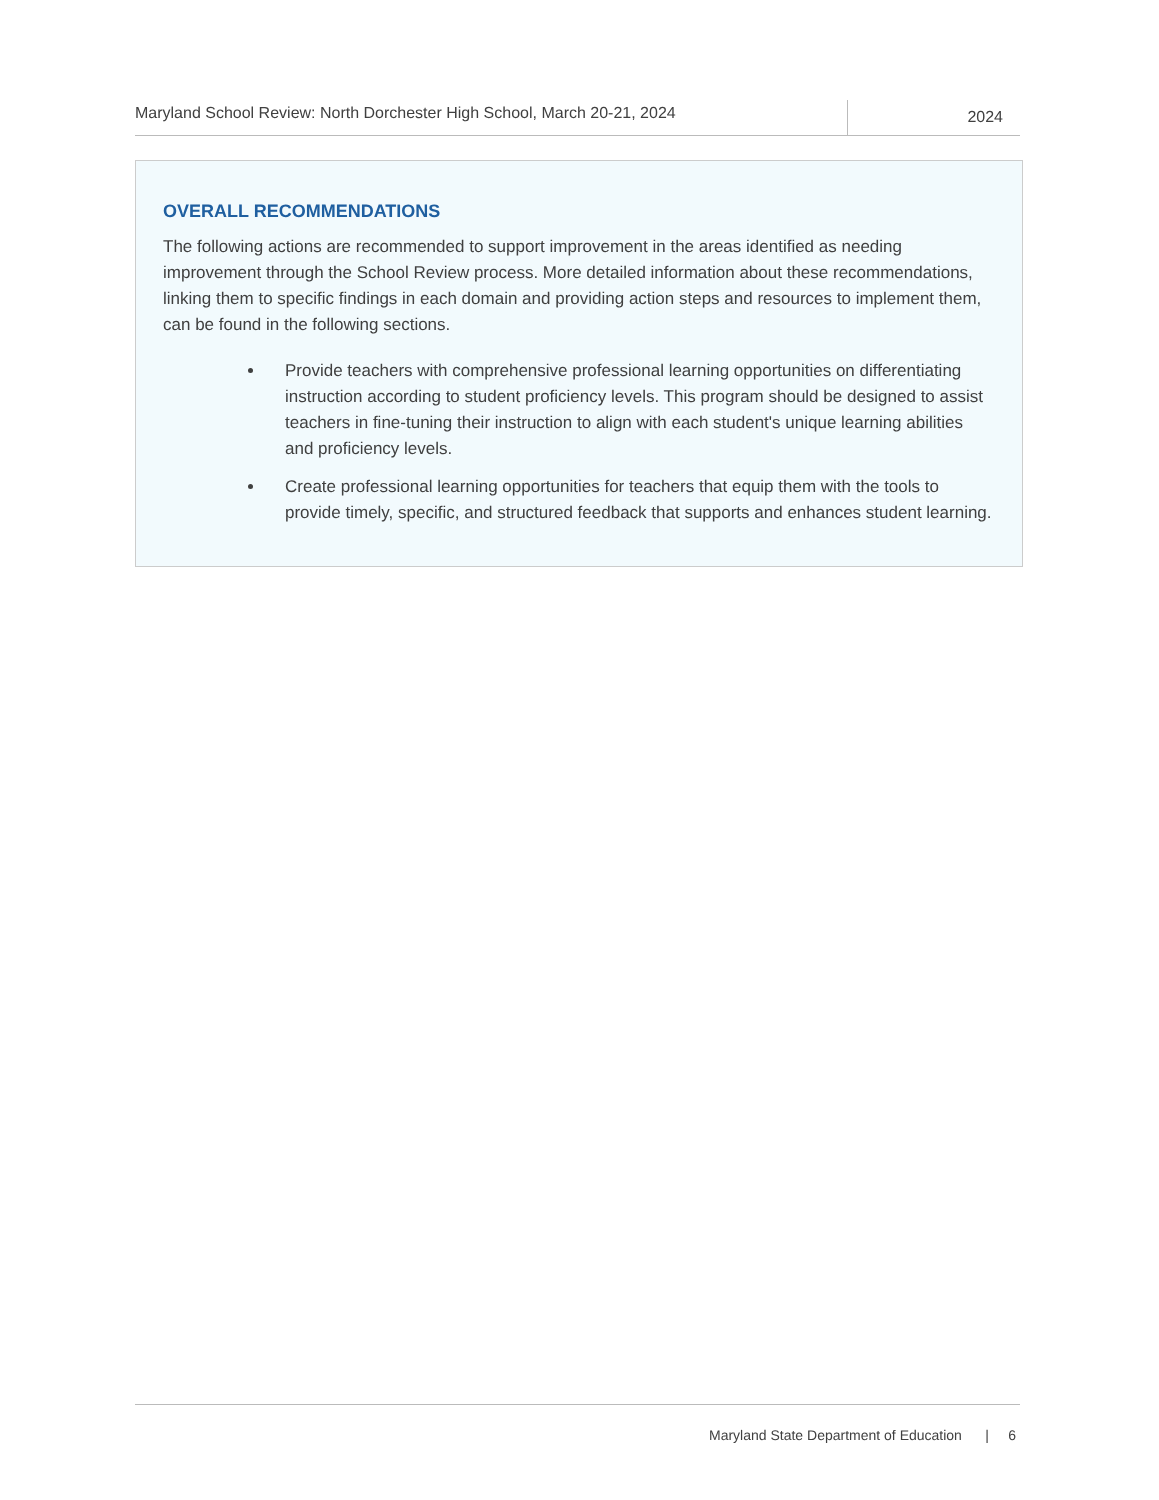Maryland School Review: North Dorchester High School, March 20-21, 2024
2024
OVERALL RECOMMENDATIONS
The following actions are recommended to support improvement in the areas identified as needing improvement through the School Review process. More detailed information about these recommendations, linking them to specific findings in each domain and providing action steps and resources to implement them, can be found in the following sections.
Provide teachers with comprehensive professional learning opportunities on differentiating instruction according to student proficiency levels. This program should be designed to assist teachers in fine-tuning their instruction to align with each student's unique learning abilities and proficiency levels.
Create professional learning opportunities for teachers that equip them with the tools to provide timely, specific, and structured feedback that supports and enhances student learning.
Maryland State Department of Education | 6